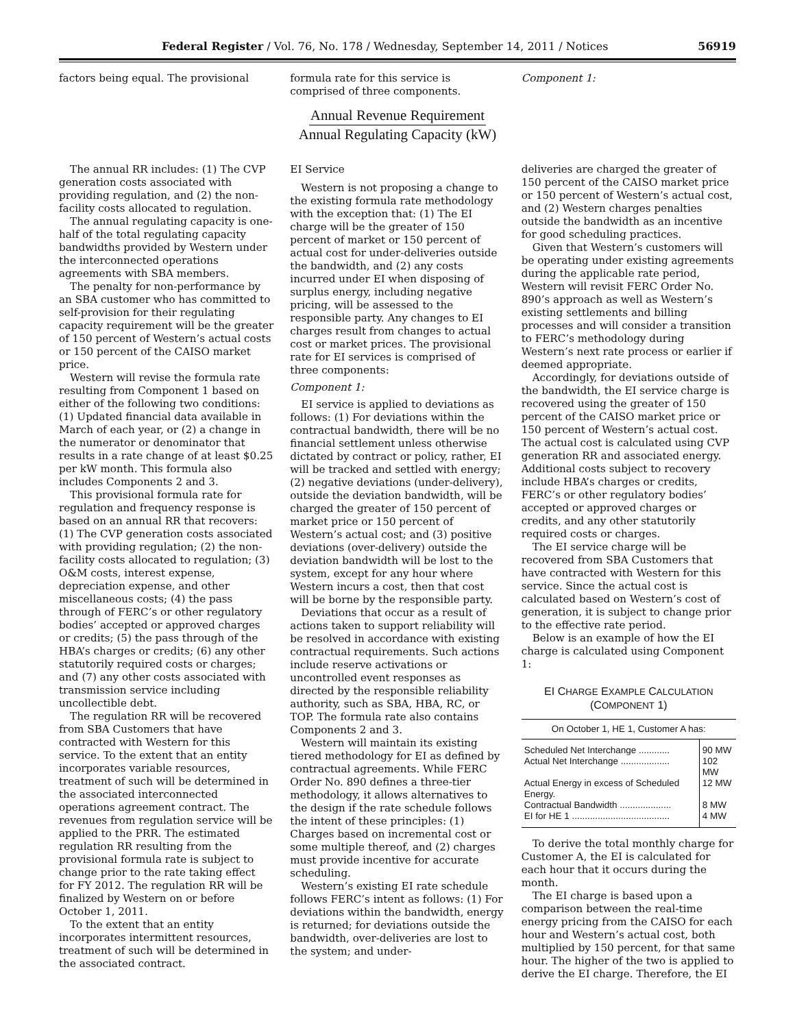Federal Register / Vol. 76, No. 178 / Wednesday, September 14, 2011 / Notices 56919
factors being equal. The provisional
formula rate for this service is comprised of three components.
Component 1:
Annual Revenue Requirement
Annual Regulating Capacity (kW)
The annual RR includes: (1) The CVP generation costs associated with providing regulation, and (2) the non-facility costs allocated to regulation.
The annual regulating capacity is one-half of the total regulating capacity bandwidths provided by Western under the interconnected operations agreements with SBA members.
The penalty for non-performance by an SBA customer who has committed to self-provision for their regulating capacity requirement will be the greater of 150 percent of Western’s actual costs or 150 percent of the CAISO market price.
Western will revise the formula rate resulting from Component 1 based on either of the following two conditions: (1) Updated financial data available in March of each year, or (2) a change in the numerator or denominator that results in a rate change of at least $0.25 per kW month. This formula also includes Components 2 and 3.
This provisional formula rate for regulation and frequency response is based on an annual RR that recovers: (1) The CVP generation costs associated with providing regulation; (2) the non-facility costs allocated to regulation; (3) O&M costs, interest expense, depreciation expense, and other miscellaneous costs; (4) the pass through of FERC’s or other regulatory bodies’ accepted or approved charges or credits; (5) the pass through of the HBA’s charges or credits; (6) any other statutorily required costs or charges; and (7) any other costs associated with transmission service including uncollectible debt.
The regulation RR will be recovered from SBA Customers that have contracted with Western for this service. To the extent that an entity incorporates variable resources, treatment of such will be determined in the associated interconnected operations agreement contract. The revenues from regulation service will be applied to the PRR. The estimated regulation RR resulting from the provisional formula rate is subject to change prior to the rate taking effect for FY 2012. The regulation RR will be finalized by Western on or before October 1, 2011.
To the extent that an entity incorporates intermittent resources, treatment of such will be determined in the associated contract.
EI Service
Western is not proposing a change to the existing formula rate methodology with the exception that: (1) The EI charge will be the greater of 150 percent of market or 150 percent of actual cost for under-deliveries outside the bandwidth, and (2) any costs incurred under EI when disposing of surplus energy, including negative pricing, will be assessed to the responsible party. Any changes to EI charges result from changes to actual cost or market prices. The provisional rate for EI services is comprised of three components:
Component 1:
EI service is applied to deviations as follows: (1) For deviations within the contractual bandwidth, there will be no financial settlement unless otherwise dictated by contract or policy, rather, EI will be tracked and settled with energy; (2) negative deviations (under-delivery), outside the deviation bandwidth, will be charged the greater of 150 percent of market price or 150 percent of Western’s actual cost; and (3) positive deviations (over-delivery) outside the deviation bandwidth will be lost to the system, except for any hour where Western incurs a cost, then that cost will be borne by the responsible party.
Deviations that occur as a result of actions taken to support reliability will be resolved in accordance with existing contractual requirements. Such actions include reserve activations or uncontrolled event responses as directed by the responsible reliability authority, such as SBA, HBA, RC, or TOP. The formula rate also contains Components 2 and 3.
Western will maintain its existing tiered methodology for EI as defined by contractual agreements. While FERC Order No. 890 defines a three-tier methodology, it allows alternatives to the design if the rate schedule follows the intent of these principles: (1) Charges based on incremental cost or some multiple thereof, and (2) charges must provide incentive for accurate scheduling.
Western’s existing EI rate schedule follows FERC’s intent as follows: (1) For deviations within the bandwidth, energy is returned; for deviations outside the bandwidth, over-deliveries are lost to the system; and under-
deliveries are charged the greater of 150 percent of the CAISO market price or 150 percent of Western’s actual cost, and (2) Western charges penalties outside the bandwidth as an incentive for good scheduling practices.
Given that Western’s customers will be operating under existing agreements during the applicable rate period, Western will revisit FERC Order No. 890’s approach as well as Western’s existing settlements and billing processes and will consider a transition to FERC’s methodology during Western’s next rate process or earlier if deemed appropriate.
Accordingly, for deviations outside of the bandwidth, the EI service charge is recovered using the greater of 150 percent of the CAISO market price or 150 percent of Western’s actual cost. The actual cost is calculated using CVP generation RR and associated energy. Additional costs subject to recovery include HBA’s charges or credits, FERC’s or other regulatory bodies’ accepted or approved charges or credits, and any other statutorily required costs or charges.
The EI service charge will be recovered from SBA Customers that have contracted with Western for this service. Since the actual cost is calculated based on Western’s cost of generation, it is subject to change prior to the effective rate period.
Below is an example of how the EI charge is calculated using Component 1:
EI CHARGE EXAMPLE CALCULATION
(COMPONENT 1)
| On October 1, HE 1, Customer A has: | |
| --- | --- |
| Scheduled Net Interchange ............ | 90 MW |
| Actual Net Interchange ................... | 102 MW |
| Actual Energy in excess of Scheduled Energy. | 12 MW |
| Contractual Bandwidth .................... | 8 MW |
| EI for HE 1 ...................................... | 4 MW |
To derive the total monthly charge for Customer A, the EI is calculated for each hour that it occurs during the month.
The EI charge is based upon a comparison between the real-time energy pricing from the CAISO for each hour and Western’s actual cost, both multiplied by 150 percent, for that same hour. The higher of the two is applied to derive the EI charge. Therefore, the EI